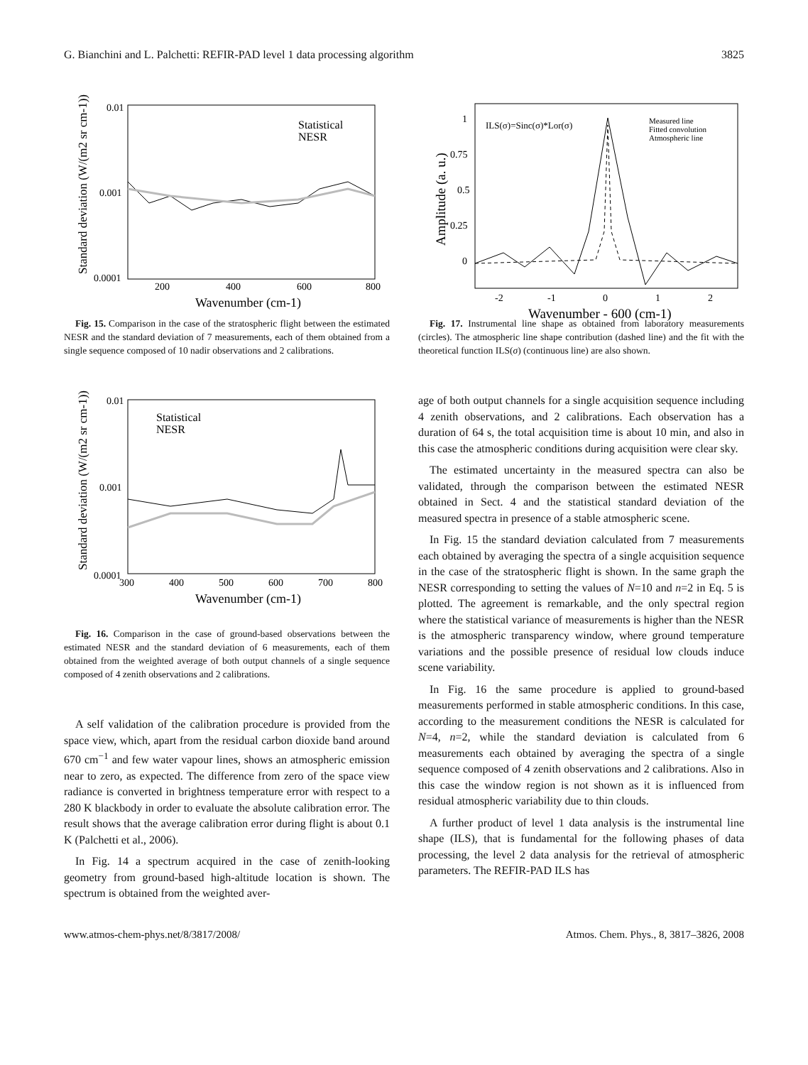G. Bianchini and L. Palchetti: REFIR-PAD level 1 data processing algorithm 3825
0.01
0.001
0.0001
200
400
600
800
Wavenumber (cm-1)
Standard deviation (W/(m2 sr cm-1))
Statistical
NESR
Fig. 15. Comparison in the case of the stratospheric flight between the estimated NESR and the standard deviation of 7 measurements, each of them obtained from a single sequence composed of 10 nadir observations and 2 calibrations.
0.01
0.001
0.0001
300
400
500
600
700
800
Wavenumber (cm-1)
Standard deviation (W/(m2 sr cm-1))
Statistical
NESR
Fig. 16. Comparison in the case of ground-based observations between the estimated NESR and the standard deviation of 6 measurements, each of them obtained from the weighted average of both output channels of a single sequence composed of 4 zenith observations and 2 calibrations.
A self validation of the calibration procedure is provided from the space view, which, apart from the residual carbon dioxide band around 670 cm<sup>−1</sup> and few water vapour lines, shows an atmospheric emission near to zero, as expected. The difference from zero of the space view radiance is converted in brightness temperature error with respect to a 280 K blackbody in order to evaluate the absolute calibration error. The result shows that the average calibration error during flight is about 0.1 K (Palchetti et al., 2006).
In Fig. 14 a spectrum acquired in the case of zenith-looking geometry from ground-based high-altitude location is shown. The spectrum is obtained from the weighted aver-
1
0.75
0.5
0.25
0
-2
-1
0
1
2
Wavenumber - 600 (cm-1)
Amplitude (a. u.)
ILS(σ)=Sinc(σ)*Lor(σ)
Measured line
Fitted convolution
Atmospheric line
Fig. 17. Instrumental line shape as obtained from laboratory measurements (circles). The atmospheric line shape contribution (dashed line) and the fit with the theoretical function ILS(σ) (continuous line) are also shown.
age of both output channels for a single acquisition sequence including 4 zenith observations, and 2 calibrations. Each observation has a duration of 64 s, the total acquisition time is about 10 min, and also in this case the atmospheric conditions during acquisition were clear sky.
The estimated uncertainty in the measured spectra can also be validated, through the comparison between the estimated NESR obtained in Sect. 4 and the statistical standard deviation of the measured spectra in presence of a stable atmospheric scene.
In Fig. 15 the standard deviation calculated from 7 measurements each obtained by averaging the spectra of a single acquisition sequence in the case of the stratospheric flight is shown. In the same graph the NESR corresponding to setting the values of N=10 and n=2 in Eq. 5 is plotted. The agreement is remarkable, and the only spectral region where the statistical variance of measurements is higher than the NESR is the atmospheric transparency window, where ground temperature variations and the possible presence of residual low clouds induce scene variability.
In Fig. 16 the same procedure is applied to ground-based measurements performed in stable atmospheric conditions. In this case, according to the measurement conditions the NESR is calculated for N=4, n=2, while the standard deviation is calculated from 6 measurements each obtained by averaging the spectra of a single sequence composed of 4 zenith observations and 2 calibrations. Also in this case the window region is not shown as it is influenced from residual atmospheric variability due to thin clouds.
A further product of level 1 data analysis is the instrumental line shape (ILS), that is fundamental for the following phases of data processing, the level 2 data analysis for the retrieval of atmospheric parameters. The REFIR-PAD ILS has
www.atmos-chem-phys.net/8/3817/2008/ Atmos. Chem. Phys., 8, 3817–3826, 2008